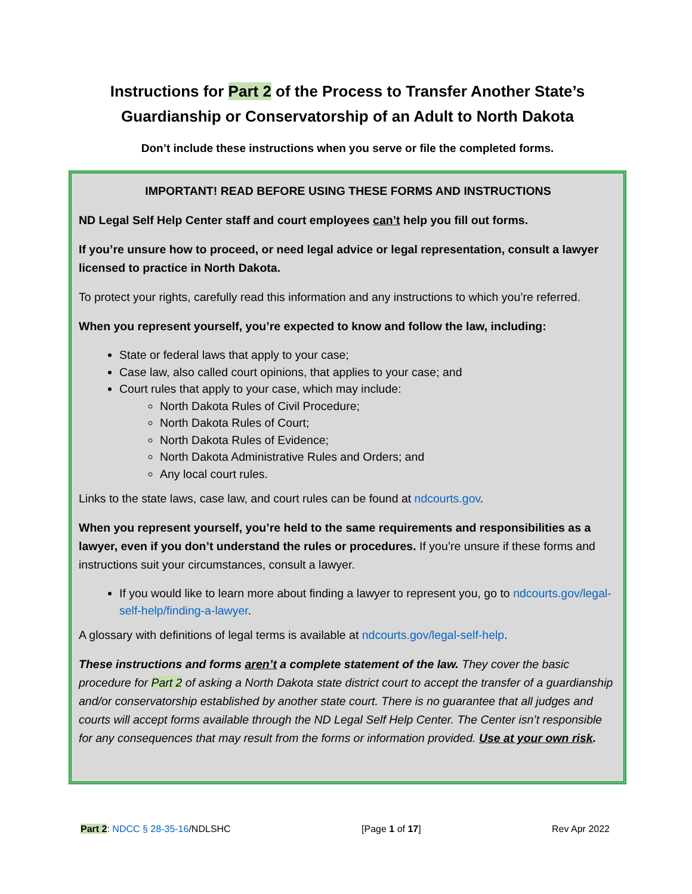Instructions for Part 2 of the Process to Transfer Another State’s Guardianship or Conservatorship of an Adult to North Dakota
Don’t include these instructions when you serve or file the completed forms.
IMPORTANT! READ BEFORE USING THESE FORMS AND INSTRUCTIONS
ND Legal Self Help Center staff and court employees can’t help you fill out forms.
If you’re unsure how to proceed, or need legal advice or legal representation, consult a lawyer licensed to practice in North Dakota.
To protect your rights, carefully read this information and any instructions to which you’re referred.
When you represent yourself, you’re expected to know and follow the law, including:
State or federal laws that apply to your case;
Case law, also called court opinions, that applies to your case; and
Court rules that apply to your case, which may include:
North Dakota Rules of Civil Procedure;
North Dakota Rules of Court;
North Dakota Rules of Evidence;
North Dakota Administrative Rules and Orders; and
Any local court rules.
Links to the state laws, case law, and court rules can be found at ndcourts.gov.
When you represent yourself, you’re held to the same requirements and responsibilities as a lawyer, even if you don’t understand the rules or procedures. If you’re unsure if these forms and instructions suit your circumstances, consult a lawyer.
If you would like to learn more about finding a lawyer to represent you, go to ndcourts.gov/legal-self-help/finding-a-lawyer.
A glossary with definitions of legal terms is available at ndcourts.gov/legal-self-help.
These instructions and forms aren’t a complete statement of the law. They cover the basic procedure for Part 2 of asking a North Dakota state district court to accept the transfer of a guardianship and/or conservatorship established by another state court. There is no guarantee that all judges and courts will accept forms available through the ND Legal Self Help Center. The Center isn’t responsible for any consequences that may result from the forms or information provided. Use at your own risk.
Part 2: NDCC § 28-35-16/NDLSHC [Page 1 of 17] Rev Apr 2022